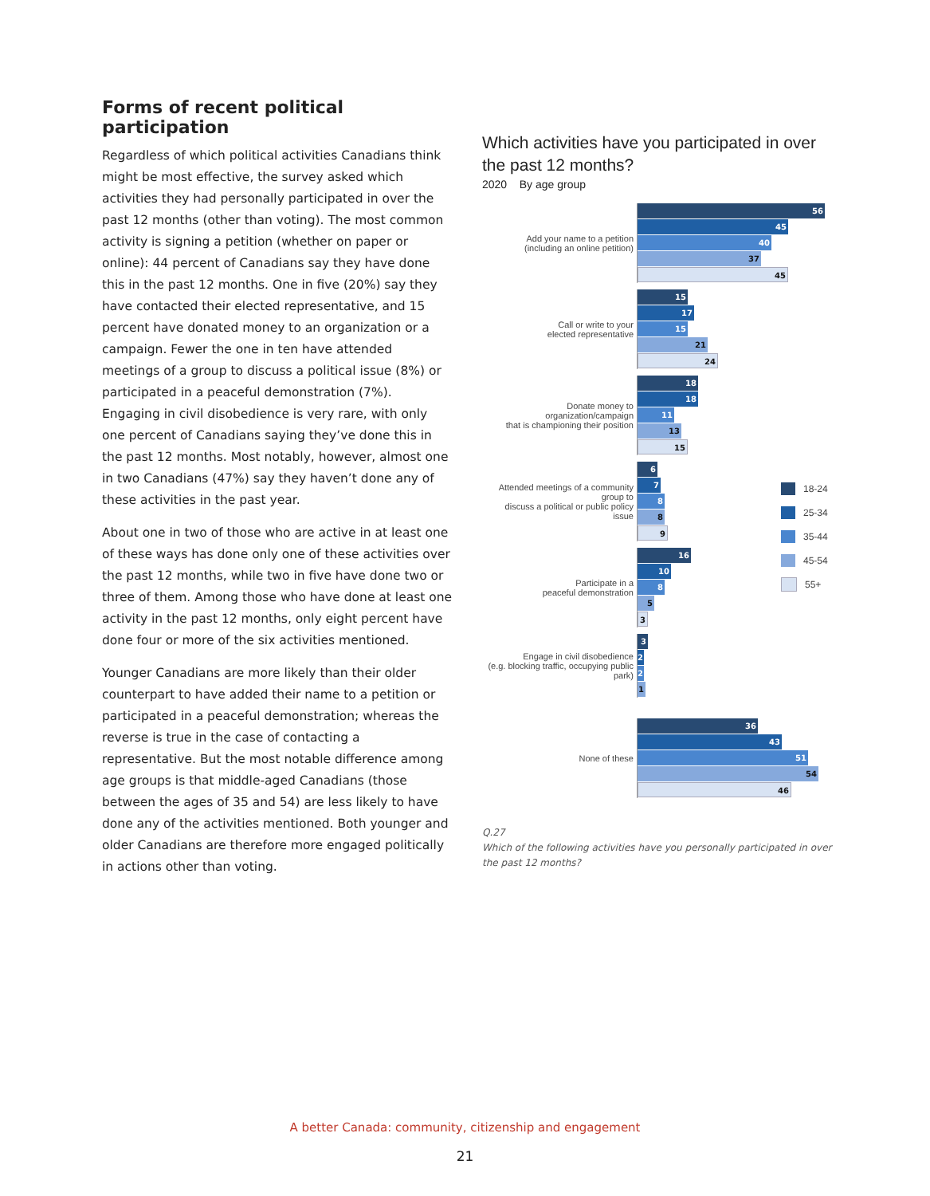Forms of recent political participation
Regardless of which political activities Canadians think might be most effective, the survey asked which activities they had personally participated in over the past 12 months (other than voting). The most common activity is signing a petition (whether on paper or online): 44 percent of Canadians say they have done this in the past 12 months. One in five (20%) say they have contacted their elected representative, and 15 percent have donated money to an organization or a campaign. Fewer the one in ten have attended meetings of a group to discuss a political issue (8%) or participated in a peaceful demonstration (7%). Engaging in civil disobedience is very rare, with only one percent of Canadians saying they’ve done this in the past 12 months. Most notably, however, almost one in two Canadians (47%) say they haven’t done any of these activities in the past year.
About one in two of those who are active in at least one of these ways has done only one of these activities over the past 12 months, while two in five have done two or three of them. Among those who have done at least one activity in the past 12 months, only eight percent have done four or more of the six activities mentioned.
Younger Canadians are more likely than their older counterpart to have added their name to a petition or participated in a peaceful demonstration; whereas the reverse is true in the case of contacting a representative. But the most notable difference among age groups is that middle-aged Canadians (those between the ages of 35 and 54) are less likely to have done any of the activities mentioned. Both younger and older Canadians are therefore more engaged politically in actions other than voting.
Which activities have you participated in over the past 12 months?
2020 By age group
Add your name to a petition
(including an online petition)
56
45
40
37
45
Call or write to your
elected representative
15
17
15
21
24
Donate money to organization/campaign
that is championing their position
18
18
11
13
15
Attended meetings of a community group to
discuss a political or public policy issue
6
7
8
8
9
Participate in a
peaceful demonstration
16
10
8
5
3
Engage in civil disobedience
(e.g. blocking traffic, occupying public park)
3
2
2
1
None of these
36
43
51
54
46
18-24
25-34
35-44
45-54
55+
Q.27
Which of the following activities have you personally participated in over the past 12 months?
A better Canada: community, citizenship and engagement
21